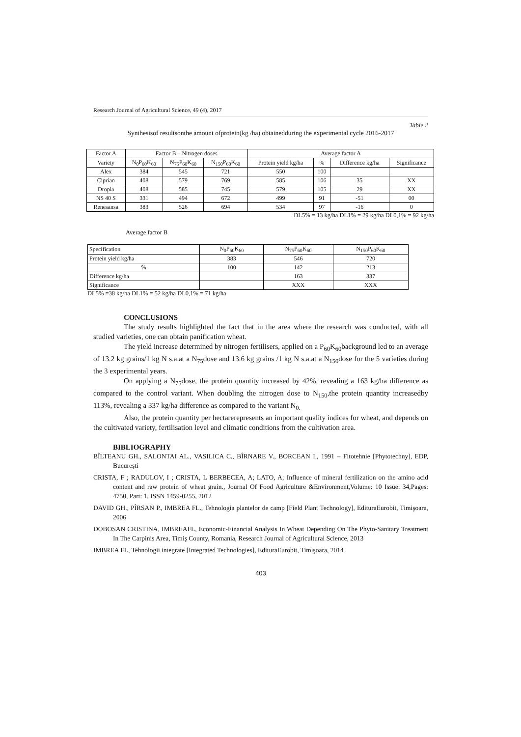Research Journal of Agricultural Science, 49 (4), 2017
Table 2
Synthesisof resultsonthe amount ofprotein(kg /ha) obtainedduring the experimental cycle 2016-2017
| Factor A | Factor B – Nitrogen doses | | | Average factor A | | | |
| --- | --- | --- | --- | --- | --- | --- | --- |
| Variety | N<sub>0</sub>P<sub>60</sub>K<sub>60</sub> | N<sub>75</sub>P<sub>60</sub>K<sub>60</sub> | N<sub>150</sub>P<sub>60</sub>K<sub>60</sub> | Protein yield kg/ha | % | Difference kg/ha | Significance |
| Alex | 384 | 545 | 721 | 550 | 100 | | |
| Ciprian | 408 | 579 | 769 | 585 | 106 | 35 | XX |
| Dropia | 408 | 585 | 745 | 579 | 105 | 29 | XX |
| NS 40 S | 331 | 494 | 672 | 499 | 91 | -51 | 00 |
| Renesansa | 383 | 526 | 694 | 534 | 97 | -16 | 0 |
DL5% = 13 kg/ha DL1% = 29 kg/ha DL0,1% = 92 kg/ha
Average factor B
| Specification | N<sub>0</sub>P<sub>60</sub>K<sub>60</sub> | N<sub>75</sub>P<sub>60</sub>K<sub>60</sub> | N<sub>150</sub>P<sub>60</sub>K<sub>60</sub> |
| Protein yield kg/ha | 383 | 546 | 720 |
| % | 100 | 142 | 213 |
| Difference kg/ha | | 163 | 337 |
| Significance | | XXX | XXX |
DL5% =38 kg/ha DL1% = 52 kg/ha DL0,1% = 71 kg/ha
CONCLUSIONS
The study results highlighted the fact that in the area where the research was conducted, with all studied varieties, one can obtain panification wheat.
The yield increase determined by nitrogen fertilisers, applied on a P<sub>60</sub>K<sub>60</sub>background led to an average of 13.2 kg grains/1 kg N s.a.at a N<sub>75</sub>dose and 13.6 kg grains /1 kg N s.a.at a N<sub>150</sub>dose for the 5 varieties during the 3 experimental years.
On applying a N<sub>75</sub>dose, the protein quantity increased by 42%, revealing a 163 kg/ha difference as compared to the control variant. When doubling the nitrogen dose to N<sub>150</sub>,the protein quantity increasedby 113%, revealing a 337 kg/ha difference as compared to the variant N<sub>0.</sub>
Also, the protein quantity per hectarerepresents an important quality indices for wheat, and depends on the cultivated variety, fertilisation level and climatic conditions from the cultivation area.
BIBLIOGRAPHY
BÎLTEANU GH., SALONTAI AL., VASILICA C., BÎRNARE V., BORCEAN I., 1991 – Fitotehnie [Phytotechny], EDP, Bucureşti
CRISTA, F ; RADULOV, I ; CRISTA, L BERBECEA, A; LATO, A; Influence of mineral fertilization on the amino acid content and raw protein of wheat grain., Journal Of Food Agriculture &Environment,Volume: 10 Issue: 34,Pages: 4750, Part: 1, ISSN 1459-0255, 2012
DAVID GH., PÎRSAN P., IMBREA FL., Tehnologia plantelor de camp [Field Plant Technology], EdituraEurobit, Timişoara, 2006
DOBOSAN CRISTINA, IMBREAFL, Economic-Financial Analysis In Wheat Depending On The Phyto-Sanitary Treatment In The Carpinis Area, Timiş County, Romania, Research Journal of Agricultural Science, 2013
IMBREA FL, Tehnologii integrate [Integrated Technologies], EdituraEurobit, Timişoara, 2014
403